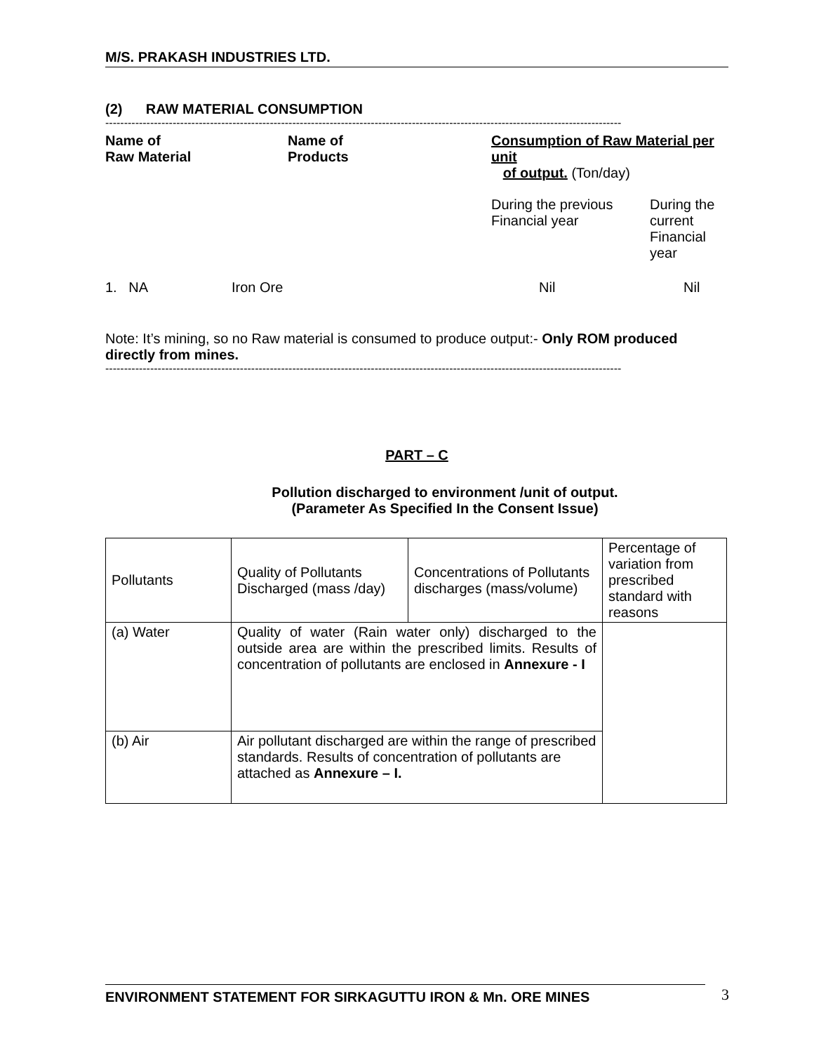M/S. PRAKASH INDUSTRIES LTD.
(2) RAW MATERIAL CONSUMPTION
------------------------------------------------------------------------------------------------------------------------------------------
| Name of Raw Material | Name of Products | Consumption of Raw Material per unit of output. (Ton/day) | |
| | | During the previous Financial year | During the current Financial year |
| 1. NA | Iron Ore | Nil | Nil |
Note: It’s mining, so no Raw material is consumed to produce output:- Only ROM produced directly from mines.
------------------------------------------------------------------------------------------------------------------------------------------
PART – C
Pollution discharged to environment /unit of output.
(Parameter As Specified In the Consent Issue)
| Pollutants | Quality of Pollutants Discharged (mass /day) | Concentrations of Pollutants discharges (mass/volume) | Percentage of variation from prescribed standard with reasons |
| (a) Water | Quality of water (Rain water only) discharged to the outside area are within the prescribed limits. Results of concentration of pollutants are enclosed in Annexure - I | | |
| (b) Air | Air pollutant discharged are within the range of prescribed standards. Results of concentration of pollutants are attached as Annexure – I. | | |
ENVIRONMENT STATEMENT FOR SIRKAGUTTU IRON & Mn. ORE MINES 3